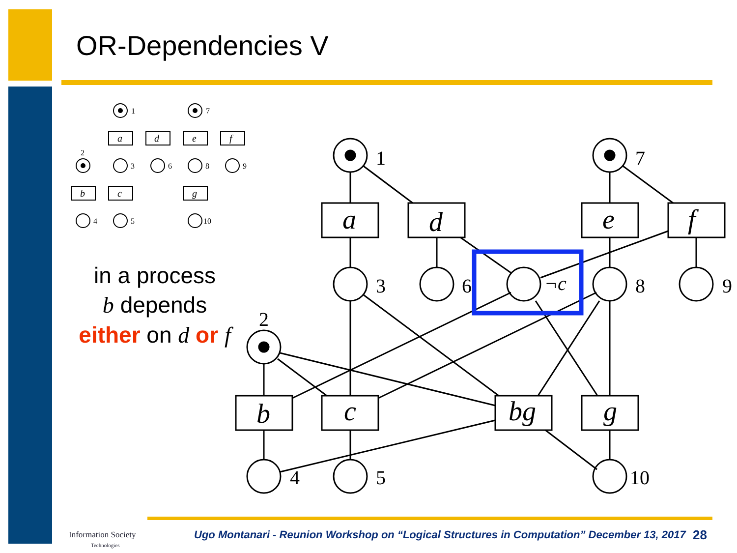OR-Dependencies V
in a process
b depends
either on d or f
1
7
2
3
6
8
9
4
5
10
a
d
e
f
b
c
bg
g
¬c
1
7
2
3
6
8
9
4
5
10
a
d
e
f
b
c
g
Information Society
Technologies
Ugo Montanari - Reunion Workshop on “Logical Structures in Computation” December 13, 2017
28